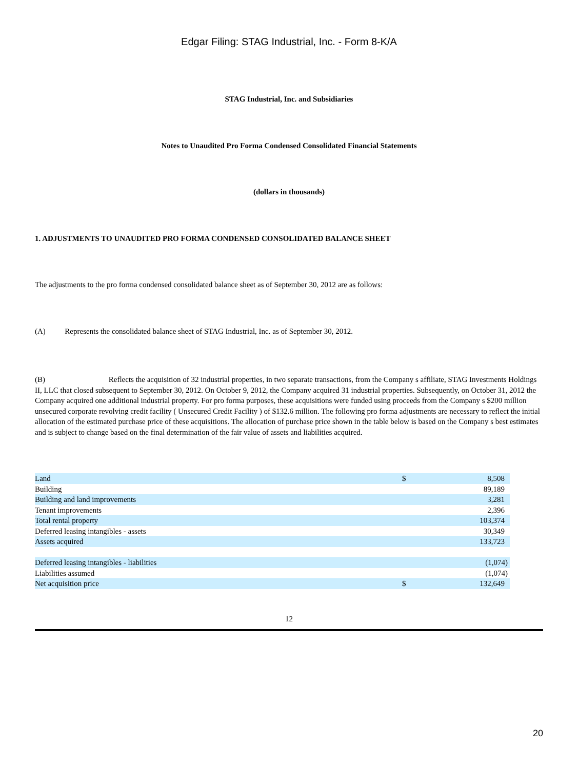Edgar Filing: STAG Industrial, Inc. - Form 8-K/A
STAG Industrial, Inc. and Subsidiaries
Notes to Unaudited Pro Forma Condensed Consolidated Financial Statements
(dollars in thousands)
1. ADJUSTMENTS TO UNAUDITED PRO FORMA CONDENSED CONSOLIDATED BALANCE SHEET
The adjustments to the pro forma condensed consolidated balance sheet as of September 30, 2012 are as follows:
(A) Represents the consolidated balance sheet of STAG Industrial, Inc. as of September 30, 2012.
(B) Reflects the acquisition of 32 industrial properties, in two separate transactions, from the Company s affiliate, STAG Investments Holdings II, LLC that closed subsequent to September 30, 2012. On October 9, 2012, the Company acquired 31 industrial properties. Subsequently, on October 31, 2012 the Company acquired one additional industrial property. For pro forma purposes, these acquisitions were funded using proceeds from the Company s $200 million unsecured corporate revolving credit facility ( Unsecured Credit Facility ) of $132.6 million. The following pro forma adjustments are necessary to reflect the initial allocation of the estimated purchase price of these acquisitions. The allocation of purchase price shown in the table below is based on the Company s best estimates and is subject to change based on the final determination of the fair value of assets and liabilities acquired.
| Land | $ | 8,508 |
| Building | | 89,189 |
| Building and land improvements | | 3,281 |
| Tenant improvements | | 2,396 |
| Total rental property | | 103,374 |
| Deferred leasing intangibles - assets | | 30,349 |
| Assets acquired | | 133,723 |
| Deferred leasing intangibles - liabilities | | (1,074) |
| Liabilities assumed | | (1,074) |
| Net acquisition price | $ | 132,649 |
12
20